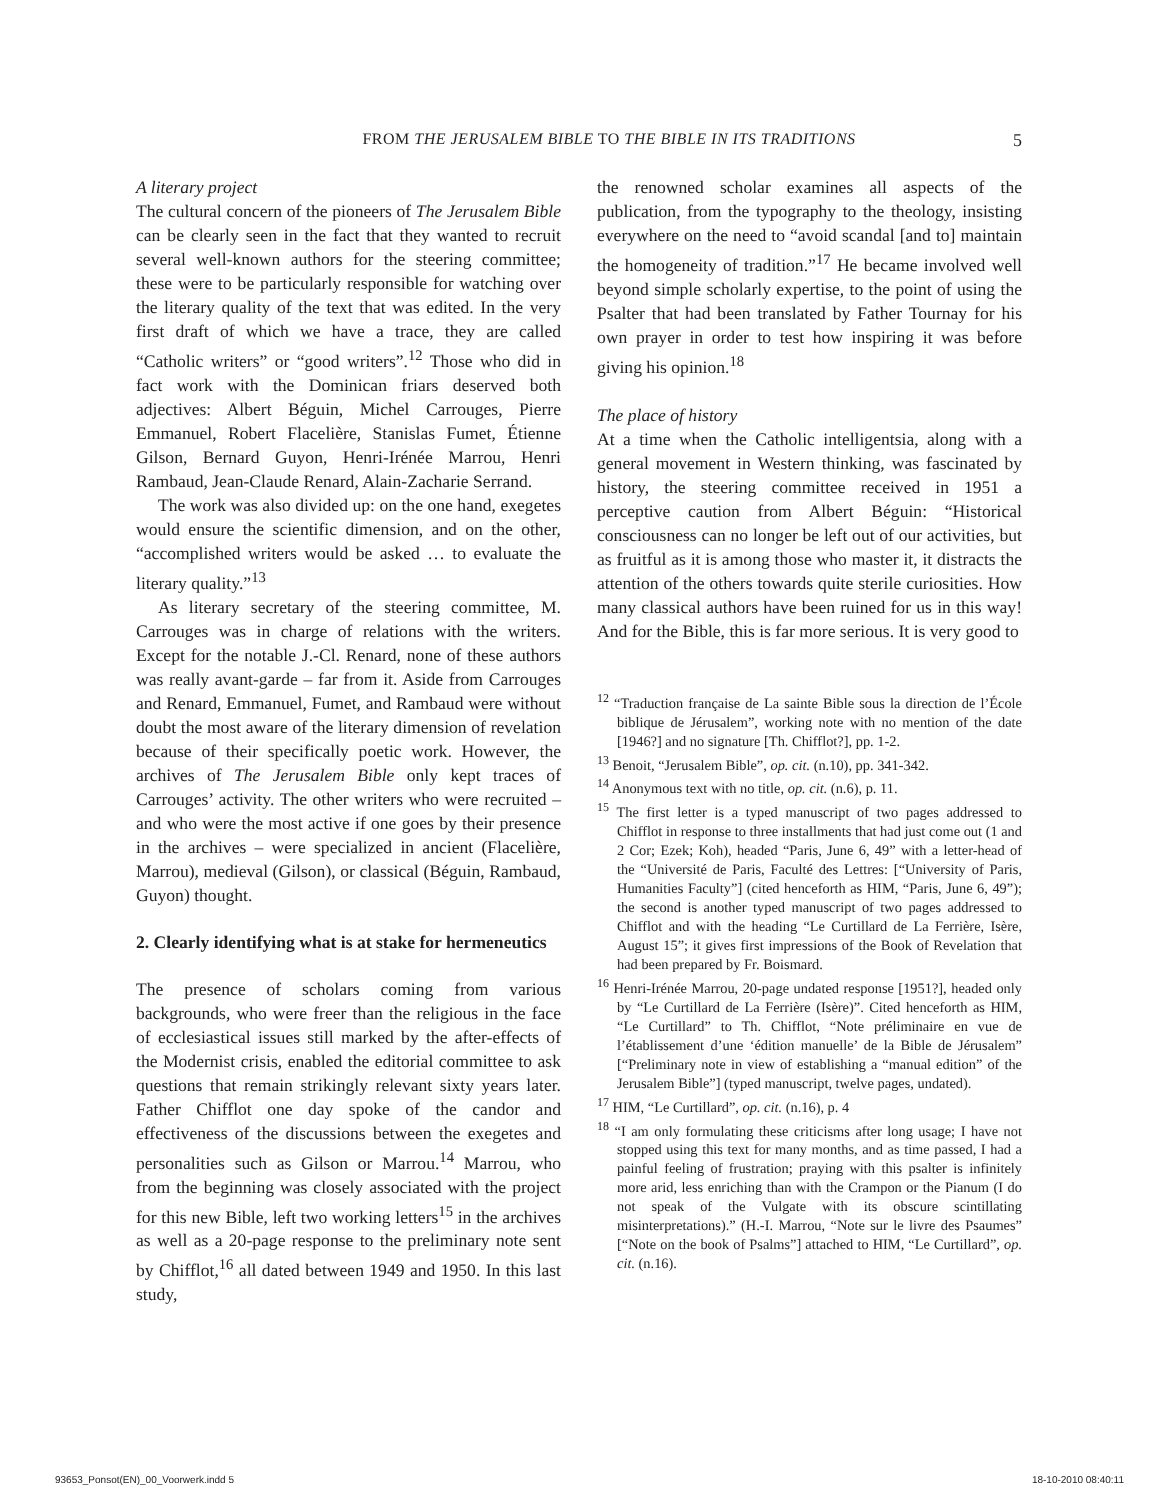FROM THE JERUSALEM BIBLE TO THE BIBLE IN ITS TRADITIONS
5
A literary project
The cultural concern of the pioneers of The Jerusalem Bible can be clearly seen in the fact that they wanted to recruit several well-known authors for the steering committee; these were to be particularly responsible for watching over the literary quality of the text that was edited. In the very first draft of which we have a trace, they are called “Catholic writers” or “good writers”.<sup>12</sup> Those who did in fact work with the Dominican friars deserved both adjectives: Albert Béguin, Michel Carrouges, Pierre Emmanuel, Robert Flacelière, Stanislas Fumet, Étienne Gilson, Bernard Guyon, Henri-Irénée Marrou, Henri Rambaud, Jean-Claude Renard, Alain-Zacharie Serrand.
The work was also divided up: on the one hand, exegetes would ensure the scientific dimension, and on the other, “accomplished writers would be asked … to evaluate the literary quality.”<sup>13</sup>
As literary secretary of the steering committee, M. Carrouges was in charge of relations with the writers. Except for the notable J.-Cl. Renard, none of these authors was really avant-garde – far from it. Aside from Carrouges and Renard, Emmanuel, Fumet, and Rambaud were without doubt the most aware of the literary dimension of revelation because of their specifically poetic work. However, the archives of The Jerusalem Bible only kept traces of Carrouges’ activity. The other writers who were recruited – and who were the most active if one goes by their presence in the archives – were specialized in ancient (Flacelière, Marrou), medieval (Gilson), or classical (Béguin, Rambaud, Guyon) thought.
2. Clearly identifying what is at stake for hermeneutics
The presence of scholars coming from various backgrounds, who were freer than the religious in the face of ecclesiastical issues still marked by the after-effects of the Modernist crisis, enabled the editorial committee to ask questions that remain strikingly relevant sixty years later. Father Chifflot one day spoke of the candor and effectiveness of the discussions between the exegetes and personalities such as Gilson or Marrou.<sup>14</sup> Marrou, who from the beginning was closely associated with the project for this new Bible, left two working letters<sup>15</sup> in the archives as well as a 20-page response to the preliminary note sent by Chifflot,<sup>16</sup> all dated between 1949 and 1950. In this last study,
the renowned scholar examines all aspects of the publication, from the typography to the theology, insisting everywhere on the need to “avoid scandal [and to] maintain the homogeneity of tradition.”<sup>17</sup> He became involved well beyond simple scholarly expertise, to the point of using the Psalter that had been translated by Father Tournay for his own prayer in order to test how inspiring it was before giving his opinion.<sup>18</sup>
The place of history
At a time when the Catholic intelligentsia, along with a general movement in Western thinking, was fascinated by history, the steering committee received in 1951 a perceptive caution from Albert Béguin: “Historical consciousness can no longer be left out of our activities, but as fruitful as it is among those who master it, it distracts the attention of the others towards quite sterile curiosities. How many classical authors have been ruined for us in this way! And for the Bible, this is far more serious. It is very good to
<sup>12</sup> “Traduction française de La sainte Bible sous la direction de l’École biblique de Jérusalem”, working note with no mention of the date [1946?] and no signature [Th. Chifflot?], pp. 1-2.
<sup>13</sup> Benoit, “Jerusalem Bible”, op. cit. (n.10), pp. 341-342.
<sup>14</sup> Anonymous text with no title, op. cit. (n.6), p. 11.
<sup>15</sup> The first letter is a typed manuscript of two pages addressed to Chifflot in response to three installments that had just come out (1 and 2 Cor; Ezek; Koh), headed “Paris, June 6, 49” with a letter-head of the “Université de Paris, Faculté des Lettres: [“University of Paris, Humanities Faculty”] (cited henceforth as HIM, “Paris, June 6, 49”); the second is another typed manuscript of two pages addressed to Chifflot and with the heading “Le Curtillard de La Ferrière, Isère, August 15”; it gives first impressions of the Book of Revelation that had been prepared by Fr. Boismard.
<sup>16</sup> Henri-Irénée Marrou, 20-page undated response [1951?], headed only by “Le Curtillard de La Ferrière (Isère)”. Cited henceforth as HIM, “Le Curtillard” to Th. Chifflot, “Note préliminaire en vue de l’établissement d’une ‘édition manuelle’ de la Bible de Jérusalem” [“Preliminary note in view of establishing a “manual edition” of the Jerusalem Bible”] (typed manuscript, twelve pages, undated).
<sup>17</sup> HIM, “Le Curtillard”, op. cit. (n.16), p. 4
<sup>18</sup> “I am only formulating these criticisms after long usage; I have not stopped using this text for many months, and as time passed, I had a painful feeling of frustration; praying with this psalter is infinitely more arid, less enriching than with the Crampon or the Pianum (I do not speak of the Vulgate with its obscure scintillating misinterpretations).” (H.-I. Marrou, “Note sur le livre des Psaumes” [“Note on the book of Psalms”] attached to HIM, “Le Curtillard”, op. cit. (n.16).
93653_Ponsot(EN)_00_Voorwerk.indd 5 18-10-2010 08:40:11